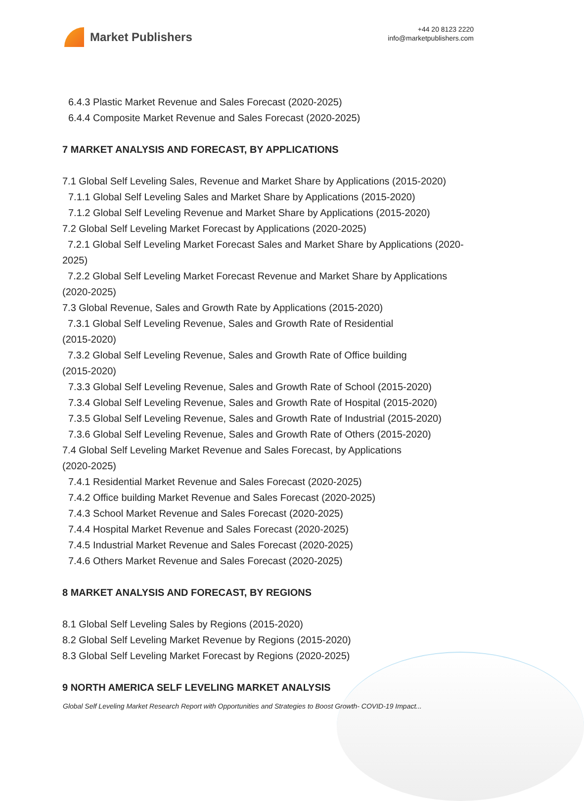Market Publishers
+44 20 8123 2220
info@marketpublishers.com
6.4.3 Plastic Market Revenue and Sales Forecast (2020-2025)
6.4.4 Composite Market Revenue and Sales Forecast (2020-2025)
7 MARKET ANALYSIS AND FORECAST, BY APPLICATIONS
7.1 Global Self Leveling Sales, Revenue and Market Share by Applications (2015-2020)
7.1.1 Global Self Leveling Sales and Market Share by Applications (2015-2020)
7.1.2 Global Self Leveling Revenue and Market Share by Applications (2015-2020)
7.2 Global Self Leveling Market Forecast by Applications (2020-2025)
7.2.1 Global Self Leveling Market Forecast Sales and Market Share by Applications (2020-2025)
7.2.2 Global Self Leveling Market Forecast Revenue and Market Share by Applications (2020-2025)
7.3 Global Revenue, Sales and Growth Rate by Applications (2015-2020)
7.3.1 Global Self Leveling Revenue, Sales and Growth Rate of Residential
(2015-2020)
7.3.2 Global Self Leveling Revenue, Sales and Growth Rate of Office building
(2015-2020)
7.3.3 Global Self Leveling Revenue, Sales and Growth Rate of School (2015-2020)
7.3.4 Global Self Leveling Revenue, Sales and Growth Rate of Hospital (2015-2020)
7.3.5 Global Self Leveling Revenue, Sales and Growth Rate of Industrial (2015-2020)
7.3.6 Global Self Leveling Revenue, Sales and Growth Rate of Others (2015-2020)
7.4 Global Self Leveling Market Revenue and Sales Forecast, by Applications
(2020-2025)
7.4.1 Residential Market Revenue and Sales Forecast (2020-2025)
7.4.2 Office building Market Revenue and Sales Forecast (2020-2025)
7.4.3 School Market Revenue and Sales Forecast (2020-2025)
7.4.4 Hospital Market Revenue and Sales Forecast (2020-2025)
7.4.5 Industrial Market Revenue and Sales Forecast (2020-2025)
7.4.6 Others Market Revenue and Sales Forecast (2020-2025)
8 MARKET ANALYSIS AND FORECAST, BY REGIONS
8.1 Global Self Leveling Sales by Regions (2015-2020)
8.2 Global Self Leveling Market Revenue by Regions (2015-2020)
8.3 Global Self Leveling Market Forecast by Regions (2020-2025)
9 NORTH AMERICA SELF LEVELING MARKET ANALYSIS
Global Self Leveling Market Research Report with Opportunities and Strategies to Boost Growth- COVID-19 Impact...